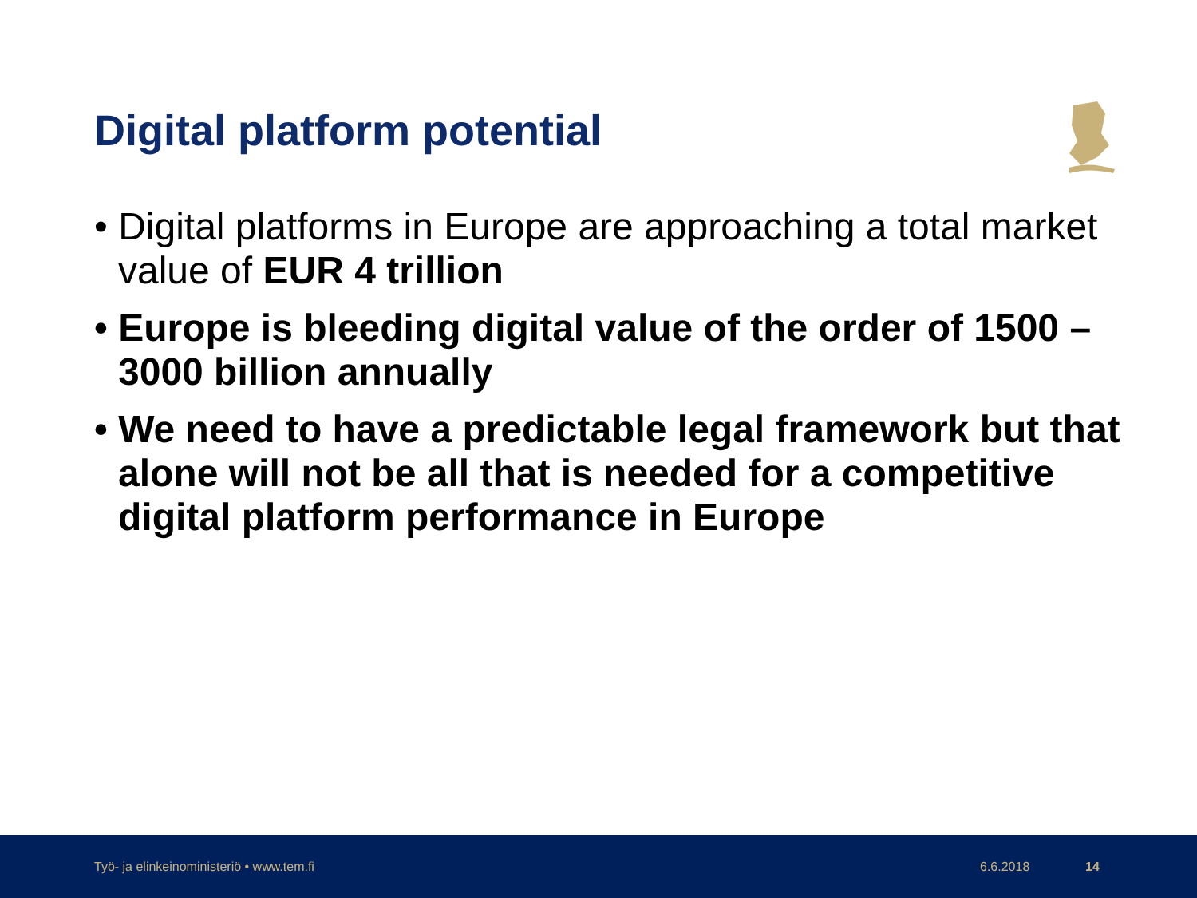Digital platform potential
• Digital platforms in Europe are approaching a total market value of EUR 4 trillion
• Europe is bleeding digital value of the order of 1500 – 3000 billion annually
• We need to have a predictable legal framework but that alone will not be all that is needed for a competitive digital platform performance in Europe
Työ- ja elinkeinoministeriö • www.tem.fi 6.6.2018 14